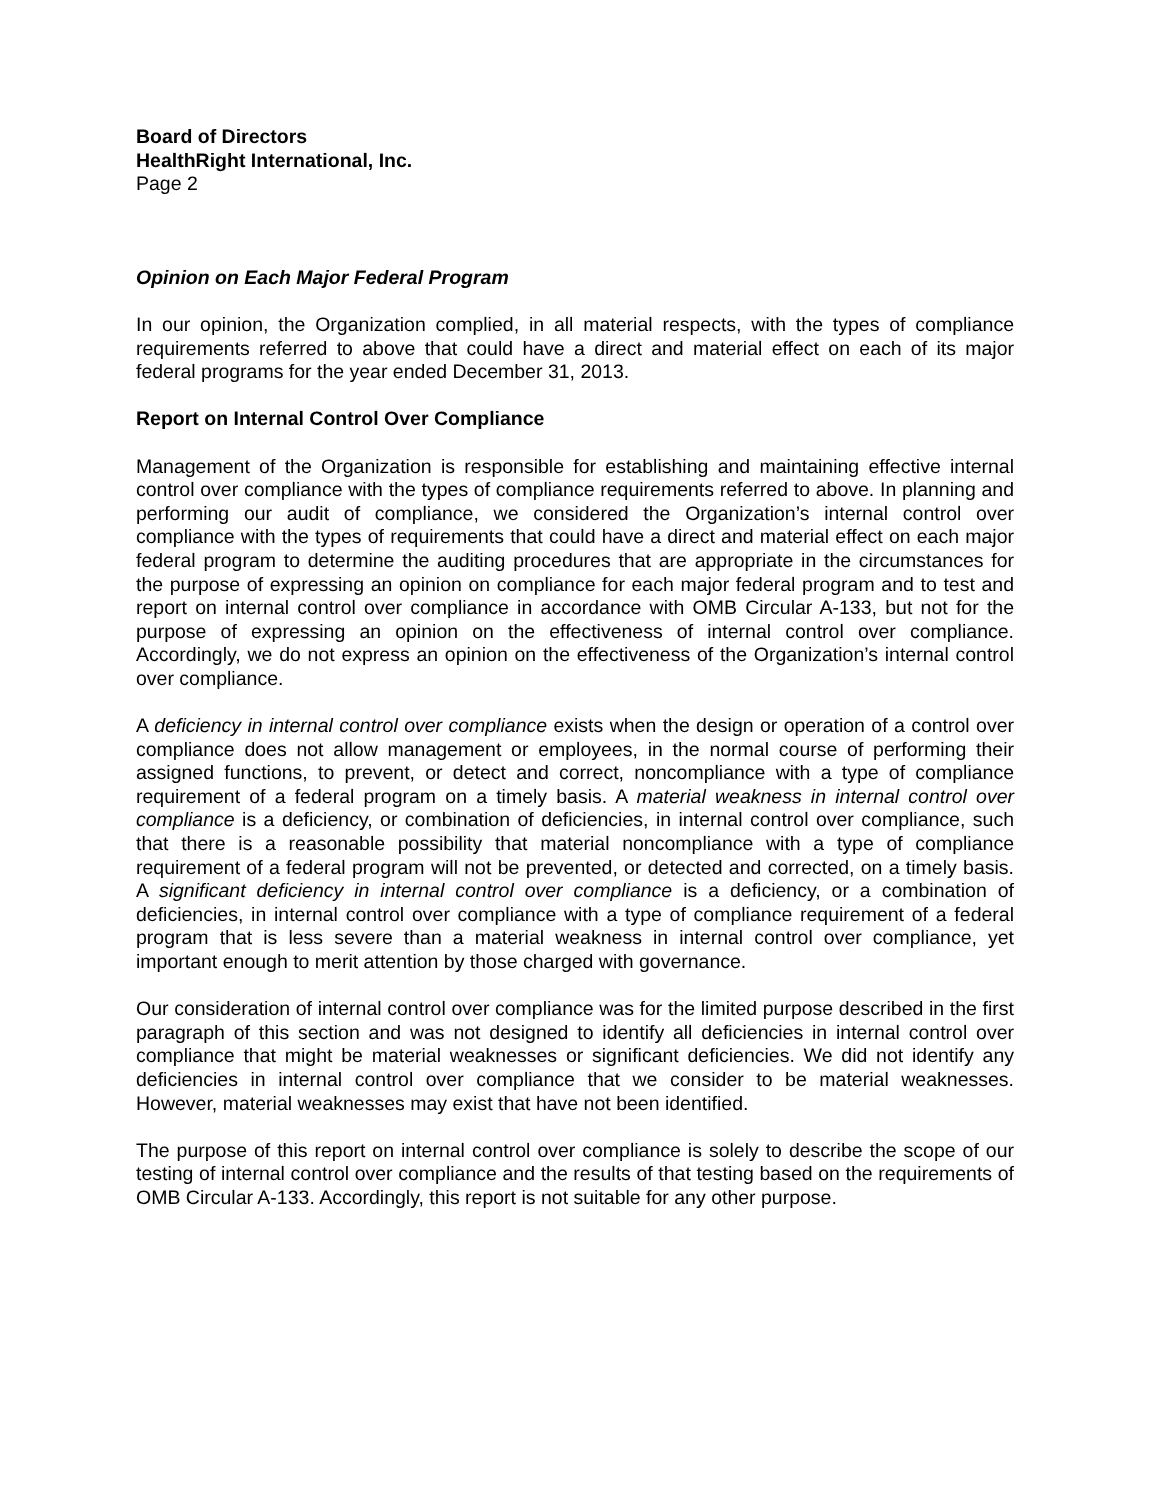Board of Directors
HealthRight International, Inc.
Page 2
Opinion on Each Major Federal Program
In our opinion, the Organization complied, in all material respects, with the types of compliance requirements referred to above that could have a direct and material effect on each of its major federal programs for the year ended December 31, 2013.
Report on Internal Control Over Compliance
Management of the Organization is responsible for establishing and maintaining effective internal control over compliance with the types of compliance requirements referred to above. In planning and performing our audit of compliance, we considered the Organization’s internal control over compliance with the types of requirements that could have a direct and material effect on each major federal program to determine the auditing procedures that are appropriate in the circumstances for the purpose of expressing an opinion on compliance for each major federal program and to test and report on internal control over compliance in accordance with OMB Circular A-133, but not for the purpose of expressing an opinion on the effectiveness of internal control over compliance. Accordingly, we do not express an opinion on the effectiveness of the Organization’s internal control over compliance.
A deficiency in internal control over compliance exists when the design or operation of a control over compliance does not allow management or employees, in the normal course of performing their assigned functions, to prevent, or detect and correct, noncompliance with a type of compliance requirement of a federal program on a timely basis. A material weakness in internal control over compliance is a deficiency, or combination of deficiencies, in internal control over compliance, such that there is a reasonable possibility that material noncompliance with a type of compliance requirement of a federal program will not be prevented, or detected and corrected, on a timely basis. A significant deficiency in internal control over compliance is a deficiency, or a combination of deficiencies, in internal control over compliance with a type of compliance requirement of a federal program that is less severe than a material weakness in internal control over compliance, yet important enough to merit attention by those charged with governance.
Our consideration of internal control over compliance was for the limited purpose described in the first paragraph of this section and was not designed to identify all deficiencies in internal control over compliance that might be material weaknesses or significant deficiencies. We did not identify any deficiencies in internal control over compliance that we consider to be material weaknesses. However, material weaknesses may exist that have not been identified.
The purpose of this report on internal control over compliance is solely to describe the scope of our testing of internal control over compliance and the results of that testing based on the requirements of OMB Circular A-133. Accordingly, this report is not suitable for any other purpose.